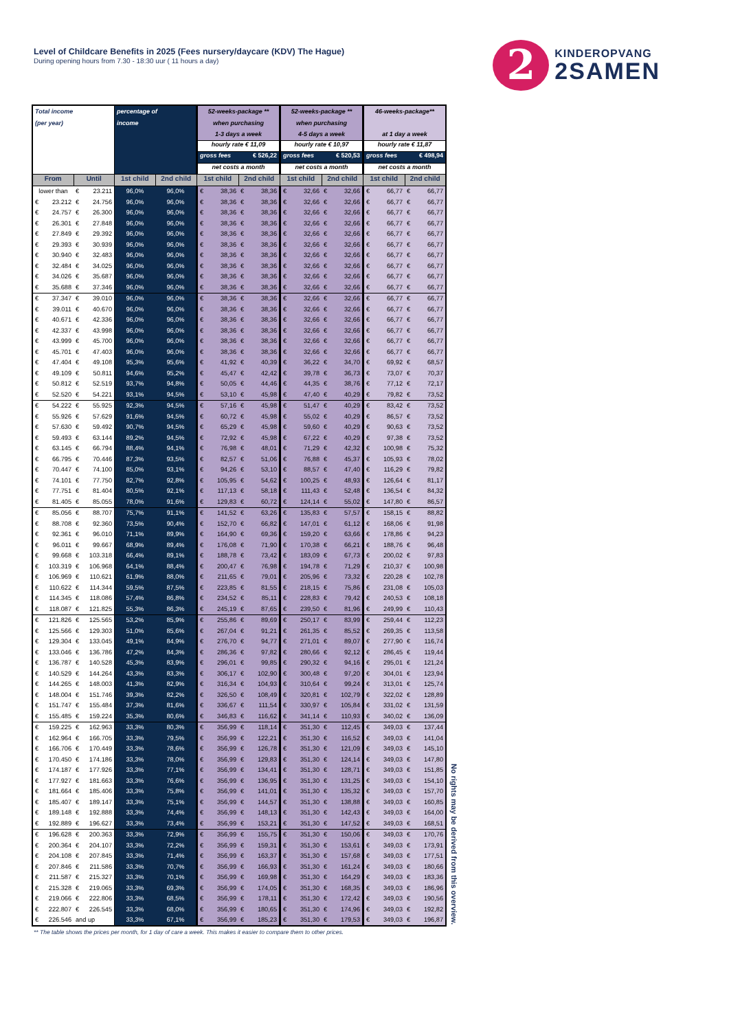Level of Childcare Benefits in 2025 (Fees nursery/daycare (KDV) The Hague)
During opening hours from 7.30 - 18:30 uur ( 11 hours a day)
2
KINDEROPVANG
2SAMEN
| Total income (per year) | | percentage of income | | 52-weeks-package ** when purchasing 1-3 days a week | | 52-weeks-package ** when purchasing 4-5 days a week | | 46-weeks-package** at 1 day a week | |
| --- | --- | --- | --- | --- | --- | --- | --- | --- | --- |
| | | | | hourly rate € 11,09 | | hourly rate € 10,97 | | hourly rate € 11,87 | |
| | | | | gross fees € 526,22 | | gross fees € 520,53 | | gross fees € 498,94 | |
| | | | | net costs a month | | net costs a month | | net costs a month | |
| From | Until | 1st child | 2nd child | 1st child | 2nd child | 1st child | 2nd child | 1st child | 2nd child |
| lower than | € 23.211 | 96,0% | 96,0% | € 38,36 | € 38,36 | € 32,66 | € 32,66 | € 66,77 | € 66,77 |
| € 23.212 | € 24.756 | 96,0% | 96,0% | € 38,36 | € 38,36 | € 32,66 | € 32,66 | € 66,77 | € 66,77 |
| € 24.757 | € 26.300 | 96,0% | 96,0% | € 38,36 | € 38,36 | € 32,66 | € 32,66 | € 66,77 | € 66,77 |
| € 26.301 | € 27.848 | 96,0% | 96,0% | € 38,36 | € 38,36 | € 32,66 | € 32,66 | € 66,77 | € 66,77 |
| € 27.849 | € 29.392 | 96,0% | 96,0% | € 38,36 | € 38,36 | € 32,66 | € 32,66 | € 66,77 | € 66,77 |
| € 29.393 | € 30.939 | 96,0% | 96,0% | € 38,36 | € 38,36 | € 32,66 | € 32,66 | € 66,77 | € 66,77 |
| € 30.940 | € 32.483 | 96,0% | 96,0% | € 38,36 | € 38,36 | € 32,66 | € 32,66 | € 66,77 | € 66,77 |
| € 32.484 | € 34.025 | 96,0% | 96,0% | € 38,36 | € 38,36 | € 32,66 | € 32,66 | € 66,77 | € 66,77 |
| € 34.026 | € 35.687 | 96,0% | 96,0% | € 38,36 | € 38,36 | € 32,66 | € 32,66 | € 66,77 | € 66,77 |
| € 35.688 | € 37.346 | 96,0% | 96,0% | € 38,36 | € 38,36 | € 32,66 | € 32,66 | € 66,77 | € 66,77 |
| € 37.347 | € 39.010 | 96,0% | 96,0% | € 38,36 | € 38,36 | € 32,66 | € 32,66 | € 66,77 | € 66,77 |
| € 39.011 | € 40.670 | 96,0% | 96,0% | € 38,36 | € 38,36 | € 32,66 | € 32,66 | € 66,77 | € 66,77 |
| € 40.671 | € 42.336 | 96,0% | 96,0% | € 38,36 | € 38,36 | € 32,66 | € 32,66 | € 66,77 | € 66,77 |
| € 42.337 | € 43.998 | 96,0% | 96,0% | € 38,36 | € 38,36 | € 32,66 | € 32,66 | € 66,77 | € 66,77 |
| € 43.999 | € 45.700 | 96,0% | 96,0% | € 38,36 | € 38,36 | € 32,66 | € 32,66 | € 66,77 | € 66,77 |
| € 45.701 | € 47.403 | 96,0% | 96,0% | € 38,36 | € 38,36 | € 32,66 | € 32,66 | € 66,77 | € 66,77 |
| € 47.404 | € 49.108 | 95,3% | 95,6% | € 41,92 | € 40,39 | € 36,22 | € 34,70 | € 69,92 | € 68,57 |
| € 49.109 | € 50.811 | 94,6% | 95,2% | € 45,47 | € 42,42 | € 39,78 | € 36,73 | € 73,07 | € 70,37 |
| € 50.812 | € 52.519 | 93,7% | 94,8% | € 50,05 | € 44,46 | € 44,35 | € 38,76 | € 77,12 | € 72,17 |
| € 52.520 | € 54.221 | 93,1% | 94,5% | € 53,10 | € 45,98 | € 47,40 | € 40,29 | € 79,82 | € 73,52 |
| € 54.222 | € 55.925 | 92,3% | 94,5% | € 57,16 | € 45,98 | € 51,47 | € 40,29 | € 83,42 | € 73,52 |
| € 55.926 | € 57.629 | 91,6% | 94,5% | € 60,72 | € 45,98 | € 55,02 | € 40,29 | € 86,57 | € 73,52 |
| € 57.630 | € 59.492 | 90,7% | 94,5% | € 65,29 | € 45,98 | € 59,60 | € 40,29 | € 90,63 | € 73,52 |
| € 59.493 | € 63.144 | 89,2% | 94,5% | € 72,92 | € 45,98 | € 67,22 | € 40,29 | € 97,38 | € 73,52 |
| € 63.145 | € 66.794 | 88,4% | 94,1% | € 76,98 | € 48,01 | € 71,29 | € 42,32 | € 100,98 | € 75,32 |
| € 66.795 | € 70.446 | 87,3% | 93,5% | € 82,57 | € 51,06 | € 76,88 | € 45,37 | € 105,93 | € 78,02 |
| € 70.447 | € 74.100 | 85,0% | 93,1% | € 94,26 | € 53,10 | € 88,57 | € 47,40 | € 116,29 | € 79,82 |
| € 74.101 | € 77.750 | 82,7% | 92,8% | € 105,95 | € 54,62 | € 100,25 | € 48,93 | € 126,64 | € 81,17 |
| € 77.751 | € 81.404 | 80,5% | 92,1% | € 117,13 | € 58,18 | € 111,43 | € 52,48 | € 136,54 | € 84,32 |
| € 81.405 | € 85.055 | 78,0% | 91,6% | € 129,83 | € 60,72 | € 124,14 | € 55,02 | € 147,80 | € 86,57 |
| € 85.056 | € 88.707 | 75,7% | 91,1% | € 141,52 | € 63,26 | € 135,83 | € 57,57 | € 158,15 | € 88,82 |
| € 88.708 | € 92.360 | 73,5% | 90,4% | € 152,70 | € 66,82 | € 147,01 | € 61,12 | € 168,06 | € 91,98 |
| € 92.361 | € 96.010 | 71,1% | 89,9% | € 164,90 | € 69,36 | € 159,20 | € 63,66 | € 178,86 | € 94,23 |
| € 96.011 | € 99.667 | 68,9% | 89,4% | € 176,08 | € 71,90 | € 170,38 | € 66,21 | € 188,76 | € 96,48 |
| € 99.668 | € 103.318 | 66,4% | 89,1% | € 188,78 | € 73,42 | € 183,09 | € 67,73 | € 200,02 | € 97,83 |
| € 103.319 | € 106.968 | 64,1% | 88,4% | € 200,47 | € 76,98 | € 194,78 | € 71,29 | € 210,37 | € 100,98 |
| € 106.969 | € 110.621 | 61,9% | 88,0% | € 211,65 | € 79,01 | € 205,96 | € 73,32 | € 220,28 | € 102,78 |
| € 110.622 | € 114.344 | 59,5% | 87,5% | € 223,85 | € 81,55 | € 218,15 | € 75,86 | € 231,08 | € 105,03 |
| € 114.345 | € 118.086 | 57,4% | 86,8% | € 234,52 | € 85,11 | € 228,83 | € 79,42 | € 240,53 | € 108,18 |
| € 118.087 | € 121.825 | 55,3% | 86,3% | € 245,19 | € 87,65 | € 239,50 | € 81,96 | € 249,99 | € 110,43 |
| € 121.826 | € 125.565 | 53,2% | 85,9% | € 255,86 | € 89,69 | € 250,17 | € 83,99 | € 259,44 | € 112,23 |
| € 125.566 | € 129.303 | 51,0% | 85,6% | € 267,04 | € 91,21 | € 261,35 | € 85,52 | € 269,35 | € 113,58 |
| € 129.304 | € 133.045 | 49,1% | 84,9% | € 276,70 | € 94,77 | € 271,01 | € 89,07 | € 277,90 | € 116,74 |
| € 133.046 | € 136.786 | 47,2% | 84,3% | € 286,36 | € 97,82 | € 280,66 | € 92,12 | € 286,45 | € 119,44 |
| € 136.787 | € 140.528 | 45,3% | 83,9% | € 296,01 | € 99,85 | € 290,32 | € 94,16 | € 295,01 | € 121,24 |
| € 140.529 | € 144.264 | 43,3% | 83,3% | € 306,17 | € 102,90 | € 300,48 | € 97,20 | € 304,01 | € 123,94 |
| € 144.265 | € 148.003 | 41,3% | 82,9% | € 316,34 | € 104,93 | € 310,64 | € 99,24 | € 313,01 | € 125,74 |
| € 148.004 | € 151.746 | 39,3% | 82,2% | € 326,50 | € 108,49 | € 320,81 | € 102,79 | € 322,02 | € 128,89 |
| € 151.747 | € 155.484 | 37,3% | 81,6% | € 336,67 | € 111,54 | € 330,97 | € 105,84 | € 331,02 | € 131,59 |
| € 155.485 | € 159.224 | 35,3% | 80,6% | € 346,83 | € 116,62 | € 341,14 | € 110,93 | € 340,02 | € 136,09 |
| € 159.225 | € 162.963 | 33,3% | 80,3% | € 356,99 | € 118,14 | € 351,30 | € 112,45 | € 349,03 | € 137,44 |
| € 162.964 | € 166.705 | 33,3% | 79,5% | € 356,99 | € 122,21 | € 351,30 | € 116,52 | € 349,03 | € 141,04 |
| € 166.706 | € 170.449 | 33,3% | 78,6% | € 356,99 | € 126,78 | € 351,30 | € 121,09 | € 349,03 | € 145,10 |
| € 170.450 | € 174.186 | 33,3% | 78,0% | € 356,99 | € 129,83 | € 351,30 | € 124,14 | € 349,03 | € 147,80 |
| € 174.187 | € 177.926 | 33,3% | 77,1% | € 356,99 | € 134,41 | € 351,30 | € 128,71 | € 349,03 | € 151,85 |
| € 177.927 | € 181.663 | 33,3% | 76,6% | € 356,99 | € 136,95 | € 351,30 | € 131,25 | € 349,03 | € 154,10 |
| € 181.664 | € 185.406 | 33,3% | 75,8% | € 356,99 | € 141,01 | € 351,30 | € 135,32 | € 349,03 | € 157,70 |
| € 185.407 | € 189.147 | 33,3% | 75,1% | € 356,99 | € 144,57 | € 351,30 | € 138,88 | € 349,03 | € 160,85 |
| € 189.148 | € 192.888 | 33,3% | 74,4% | € 356,99 | € 148,13 | € 351,30 | € 142,43 | € 349,03 | € 164,00 |
| € 192.889 | € 196.627 | 33,3% | 73,4% | € 356,99 | € 153,21 | € 351,30 | € 147,52 | € 349,03 | € 168,51 |
| € 196.628 | € 200.363 | 33,3% | 72,9% | € 356,99 | € 155,75 | € 351,30 | € 150,06 | € 349,03 | € 170,76 |
| € 200.364 | € 204.107 | 33,3% | 72,2% | € 356,99 | € 159,31 | € 351,30 | € 153,61 | € 349,03 | € 173,91 |
| € 204.108 | € 207.845 | 33,3% | 71,4% | € 356,99 | € 163,37 | € 351,30 | € 157,68 | € 349,03 | € 177,51 |
| € 207.846 | € 211.586 | 33,3% | 70,7% | € 356,99 | € 166,93 | € 351,30 | € 161,24 | € 349,03 | € 180,66 |
| € 211.587 | € 215.327 | 33,3% | 70,1% | € 356,99 | € 169,98 | € 351,30 | € 164,29 | € 349,03 | € 183,36 |
| € 215.328 | € 219.065 | 33,3% | 69,3% | € 356,99 | € 174,05 | € 351,30 | € 168,35 | € 349,03 | € 186,96 |
| € 219.066 | € 222.806 | 33,3% | 68,5% | € 356,99 | € 178,11 | € 351,30 | € 172,42 | € 349,03 | € 190,56 |
| € 222.807 | € 226.545 | 33,3% | 68,0% | € 356,99 | € 180,65 | € 351,30 | € 174,96 | € 349,03 | € 192,82 |
| € 226.546 | and up | 33,3% | 67,1% | € 356,99 | € 185,23 | € 351,30 | € 179,53 | € 349,03 | € 196,87 |
No rights may be derived from this overview.
** The table shows the prices per month, for 1 day of care a week. This makes it easier to compare them to other prices.